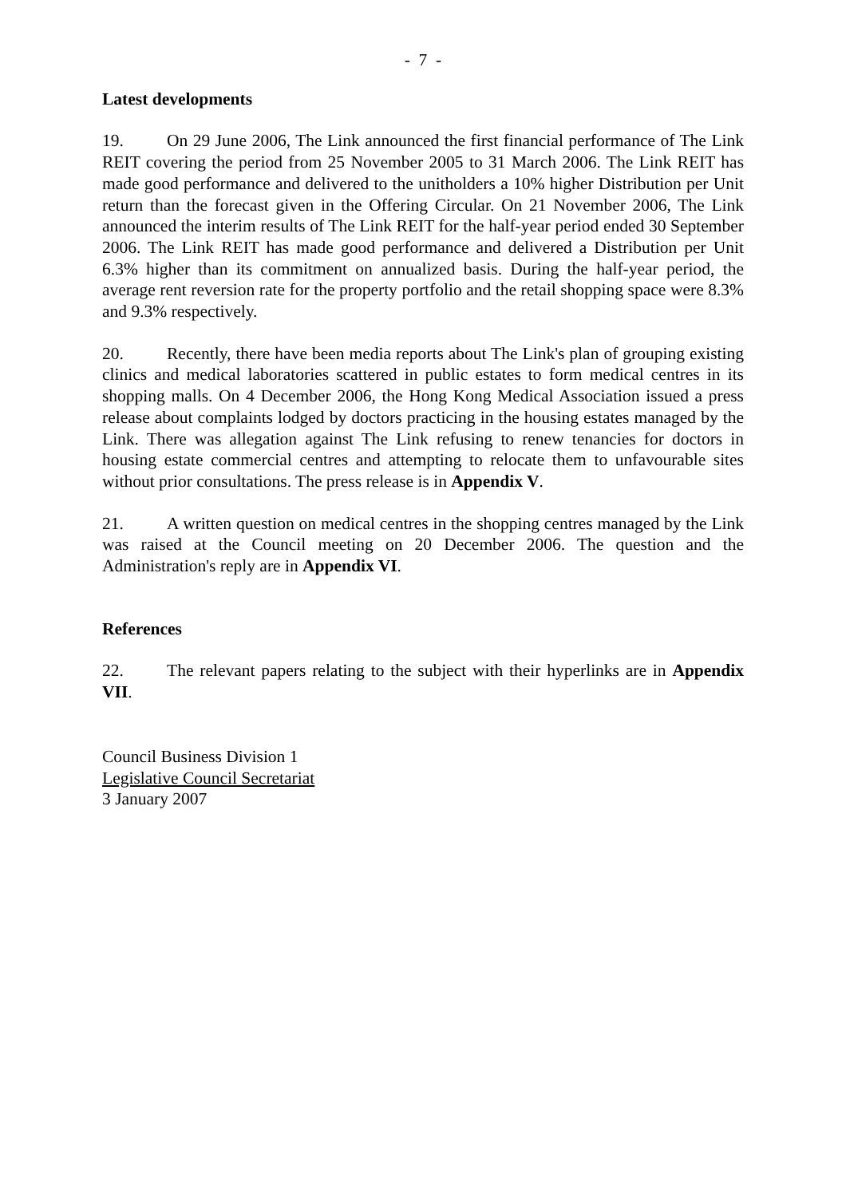- 7 -
Latest developments
19. On 29 June 2006, The Link announced the first financial performance of The Link REIT covering the period from 25 November 2005 to 31 March 2006. The Link REIT has made good performance and delivered to the unitholders a 10% higher Distribution per Unit return than the forecast given in the Offering Circular. On 21 November 2006, The Link announced the interim results of The Link REIT for the half-year period ended 30 September 2006. The Link REIT has made good performance and delivered a Distribution per Unit 6.3% higher than its commitment on annualized basis. During the half-year period, the average rent reversion rate for the property portfolio and the retail shopping space were 8.3% and 9.3% respectively.
20. Recently, there have been media reports about The Link's plan of grouping existing clinics and medical laboratories scattered in public estates to form medical centres in its shopping malls. On 4 December 2006, the Hong Kong Medical Association issued a press release about complaints lodged by doctors practicing in the housing estates managed by the Link. There was allegation against The Link refusing to renew tenancies for doctors in housing estate commercial centres and attempting to relocate them to unfavourable sites without prior consultations. The press release is in Appendix V.
21. A written question on medical centres in the shopping centres managed by the Link was raised at the Council meeting on 20 December 2006. The question and the Administration's reply are in Appendix VI.
References
22. The relevant papers relating to the subject with their hyperlinks are in Appendix VII.
Council Business Division 1
Legislative Council Secretariat
3 January 2007